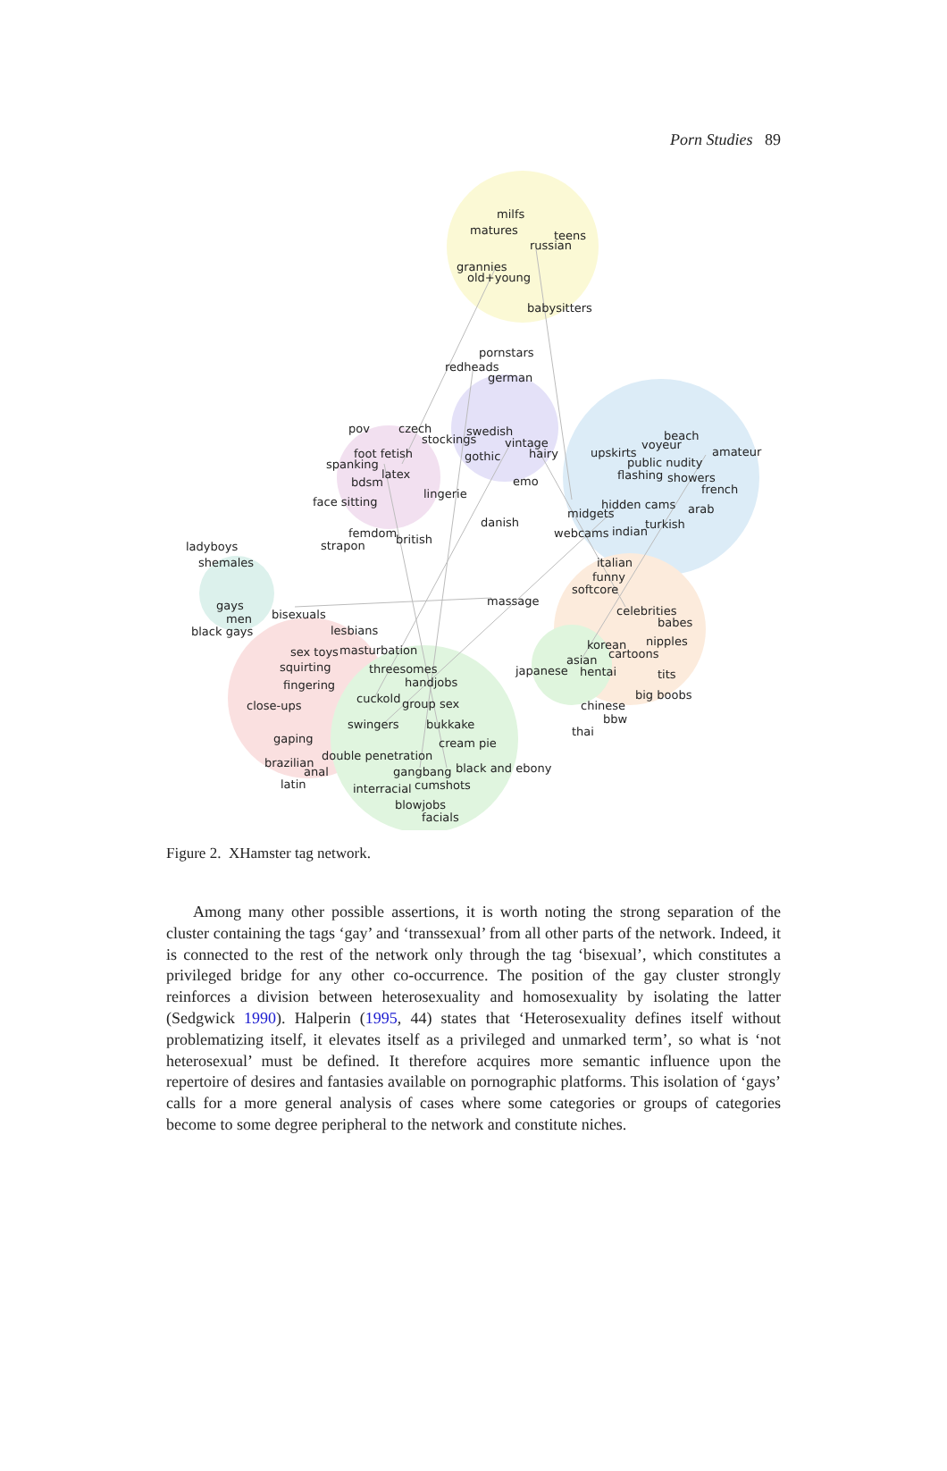Porn Studies 89
milfs
matures
teens
russian
grannies
old+young
babysitters
pornstars
redheads
german
pov
czech
swedish
stockings
vintage
foot fetish
gothic
hairy
spanking
latex
bdsm
emo
lingerie
face sitting
danish
femdom
british
strapon
beach
voyeur
upskirts
amateur
public nudity
flashing
showers
french
hidden cams
midgets
arab
turkish
webcams
indian
ladyboys
shemales
gays
men
bisexuals
black gays
italian
funny
softcore
massage
celebrities
babes
nipples
korean
cartoons
asian
japanese
hentai
tits
big boobs
chinese
bbw
thai
lesbians
sex toys
masturbation
squirting
threesomes
handjobs
fingering
cuckold
group sex
close-ups
swingers
bukkake
cream pie
gaping
double penetration
brazilian
anal
gangbang
black and ebony
latin
interracial
cumshots
blowjobs
facials
Figure 2. XHamster tag network.
Among many other possible assertions, it is worth noting the strong separation of the cluster containing the tags ‘gay’ and ‘transsexual’ from all other parts of the network. Indeed, it is connected to the rest of the network only through the tag ‘bisexual’, which constitutes a privileged bridge for any other co-occurrence. The position of the gay cluster strongly reinforces a division between heterosexuality and homosexuality by isolating the latter (Sedgwick 1990). Halperin (1995, 44) states that ‘Heterosexuality defines itself without problematizing itself, it elevates itself as a privileged and unmarked term’, so what is ‘not heterosexual’ must be defined. It therefore acquires more semantic influence upon the repertoire of desires and fantasies available on pornographic platforms. This isolation of ‘gays’ calls for a more general analysis of cases where some categories or groups of categories become to some degree peripheral to the network and constitute niches.